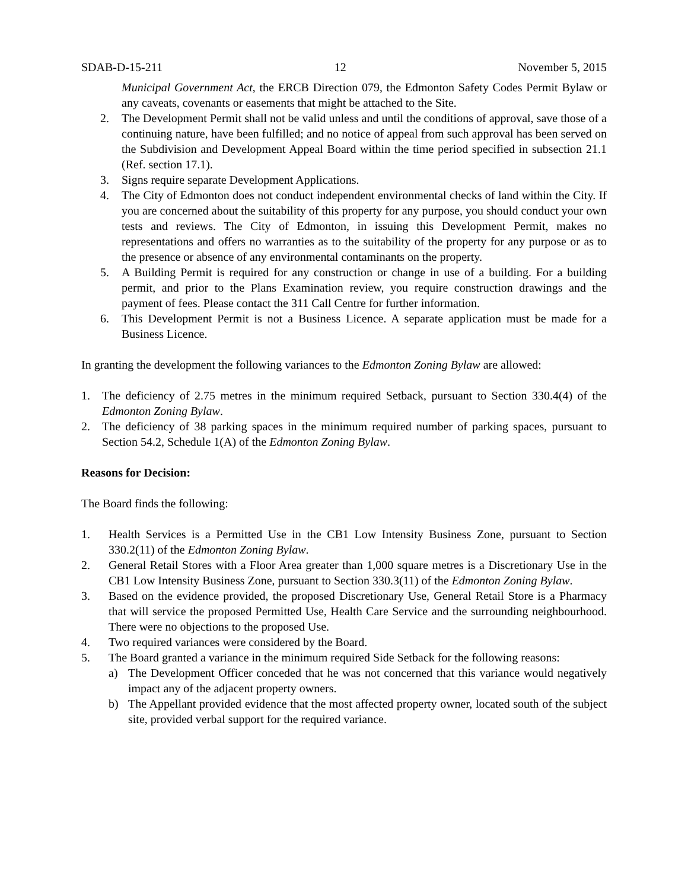SDAB-D-15-211 12 November 5, 2015
Municipal Government Act, the ERCB Direction 079, the Edmonton Safety Codes Permit Bylaw or any caveats, covenants or easements that might be attached to the Site.
2. The Development Permit shall not be valid unless and until the conditions of approval, save those of a continuing nature, have been fulfilled; and no notice of appeal from such approval has been served on the Subdivision and Development Appeal Board within the time period specified in subsection 21.1 (Ref. section 17.1).
3. Signs require separate Development Applications.
4. The City of Edmonton does not conduct independent environmental checks of land within the City. If you are concerned about the suitability of this property for any purpose, you should conduct your own tests and reviews. The City of Edmonton, in issuing this Development Permit, makes no representations and offers no warranties as to the suitability of the property for any purpose or as to the presence or absence of any environmental contaminants on the property.
5. A Building Permit is required for any construction or change in use of a building. For a building permit, and prior to the Plans Examination review, you require construction drawings and the payment of fees. Please contact the 311 Call Centre for further information.
6. This Development Permit is not a Business Licence. A separate application must be made for a Business Licence.
In granting the development the following variances to the Edmonton Zoning Bylaw are allowed:
1. The deficiency of 2.75 metres in the minimum required Setback, pursuant to Section 330.4(4) of the Edmonton Zoning Bylaw.
2. The deficiency of 38 parking spaces in the minimum required number of parking spaces, pursuant to Section 54.2, Schedule 1(A) of the Edmonton Zoning Bylaw.
Reasons for Decision:
The Board finds the following:
1. Health Services is a Permitted Use in the CB1 Low Intensity Business Zone, pursuant to Section 330.2(11) of the Edmonton Zoning Bylaw.
2. General Retail Stores with a Floor Area greater than 1,000 square metres is a Discretionary Use in the CB1 Low Intensity Business Zone, pursuant to Section 330.3(11) of the Edmonton Zoning Bylaw.
3. Based on the evidence provided, the proposed Discretionary Use, General Retail Store is a Pharmacy that will service the proposed Permitted Use, Health Care Service and the surrounding neighbourhood. There were no objections to the proposed Use.
4. Two required variances were considered by the Board.
5. The Board granted a variance in the minimum required Side Setback for the following reasons:
a) The Development Officer conceded that he was not concerned that this variance would negatively impact any of the adjacent property owners.
b) The Appellant provided evidence that the most affected property owner, located south of the subject site, provided verbal support for the required variance.